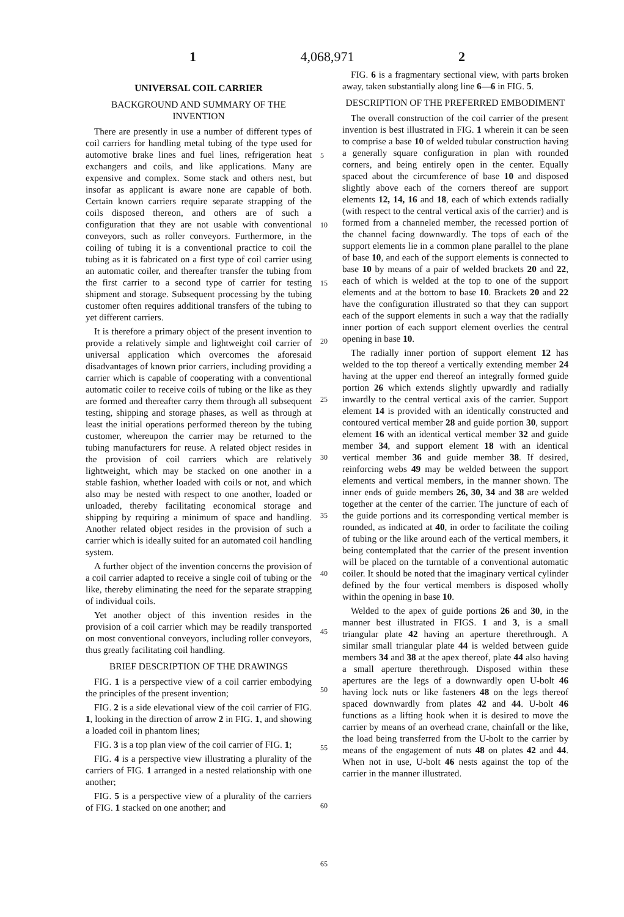1 4,068,971 2
UNIVERSAL COIL CARRIER
BACKGROUND AND SUMMARY OF THE INVENTION
There are presently in use a number of different types of coil carriers for handling metal tubing of the type used for automotive brake lines and fuel lines, refrigeration heat exchangers and coils, and like applications. Many are expensive and complex. Some stack and others nest, but insofar as applicant is aware none are capable of both. Certain known carriers require separate strapping of the coils disposed thereon, and others are of such a configuration that they are not usable with conventional conveyors, such as roller conveyors. Furthermore, in the coiling of tubing it is a conventional practice to coil the tubing as it is fabricated on a first type of coil carrier using an automatic coiler, and thereafter transfer the tubing from the first carrier to a second type of carrier for testing shipment and storage. Subsequent processing by the tubing customer often requires additional transfers of the tubing to yet different carriers.
It is therefore a primary object of the present invention to provide a relatively simple and lightweight coil carrier of universal application which overcomes the aforesaid disadvantages of known prior carriers, including providing a carrier which is capable of cooperating with a conventional automatic coiler to receive coils of tubing or the like as they are formed and thereafter carry them through all subsequent testing, shipping and storage phases, as well as through at least the initial operations performed thereon by the tubing customer, whereupon the carrier may be returned to the tubing manufacturers for reuse. A related object resides in the provision of coil carriers which are relatively lightweight, which may be stacked on one another in a stable fashion, whether loaded with coils or not, and which also may be nested with respect to one another, loaded or unloaded, thereby facilitating economical storage and shipping by requiring a minimum of space and handling. Another related object resides in the provision of such a carrier which is ideally suited for an automated coil handling system.
A further object of the invention concerns the provision of a coil carrier adapted to receive a single coil of tubing or the like, thereby eliminating the need for the separate strapping of individual coils.
Yet another object of this invention resides in the provision of a coil carrier which may be readily transported on most conventional conveyors, including roller conveyors, thus greatly facilitating coil handling.
BRIEF DESCRIPTION OF THE DRAWINGS
FIG. 1 is a perspective view of a coil carrier embodying the principles of the present invention;
FIG. 2 is a side elevational view of the coil carrier of FIG. 1, looking in the direction of arrow 2 in FIG. 1, and showing a loaded coil in phantom lines;
FIG. 3 is a top plan view of the coil carrier of FIG. 1;
FIG. 4 is a perspective view illustrating a plurality of the carriers of FIG. 1 arranged in a nested relationship with one another;
FIG. 5 is a perspective view of a plurality of the carriers of FIG. 1 stacked on one another; and
5
10
15
20
25
30
35
40
45
50
55
60
65
FIG. 6 is a fragmentary sectional view, with parts broken away, taken substantially along line 6—6 in FIG. 5.
DESCRIPTION OF THE PREFERRED EMBODIMENT
The overall construction of the coil carrier of the present invention is best illustrated in FIG. 1 wherein it can be seen to comprise a base 10 of welded tubular construction having a generally square configuration in plan with rounded corners, and being entirely open in the center. Equally spaced about the circumference of base 10 and disposed slightly above each of the corners thereof are support elements 12, 14, 16 and 18, each of which extends radially (with respect to the central vertical axis of the carrier) and is formed from a channeled member, the recessed portion of the channel facing downwardly. The tops of each of the support elements lie in a common plane parallel to the plane of base 10, and each of the support elements is connected to base 10 by means of a pair of welded brackets 20 and 22, each of which is welded at the top to one of the support elements and at the bottom to base 10. Brackets 20 and 22 have the configuration illustrated so that they can support each of the support elements in such a way that the radially inner portion of each support element overlies the central opening in base 10.
The radially inner portion of support element 12 has welded to the top thereof a vertically extending member 24 having at the upper end thereof an integrally formed guide portion 26 which extends slightly upwardly and radially inwardly to the central vertical axis of the carrier. Support element 14 is provided with an identically constructed and contoured vertical member 28 and guide portion 30, support element 16 with an identical vertical member 32 and guide member 34, and support element 18 with an identical vertical member 36 and guide member 38. If desired, reinforcing webs 49 may be welded between the support elements and vertical members, in the manner shown. The inner ends of guide members 26, 30, 34 and 38 are welded together at the center of the carrier. The juncture of each of the guide portions and its corresponding vertical member is rounded, as indicated at 40, in order to facilitate the coiling of tubing or the like around each of the vertical members, it being contemplated that the carrier of the present invention will be placed on the turntable of a conventional automatic coiler. It should be noted that the imaginary vertical cylinder defined by the four vertical members is disposed wholly within the opening in base 10.
Welded to the apex of guide portions 26 and 30, in the manner best illustrated in FIGS. 1 and 3, is a small triangular plate 42 having an aperture therethrough. A similar small triangular plate 44 is welded between guide members 34 and 38 at the apex thereof, plate 44 also having a small aperture therethrough. Disposed within these apertures are the legs of a downwardly open U-bolt 46 having lock nuts or like fasteners 48 on the legs thereof spaced downwardly from plates 42 and 44. U-bolt 46 functions as a lifting hook when it is desired to move the carrier by means of an overhead crane, chainfall or the like, the load being transferred from the U-bolt to the carrier by means of the engagement of nuts 48 on plates 42 and 44. When not in use, U-bolt 46 nests against the top of the carrier in the manner illustrated.